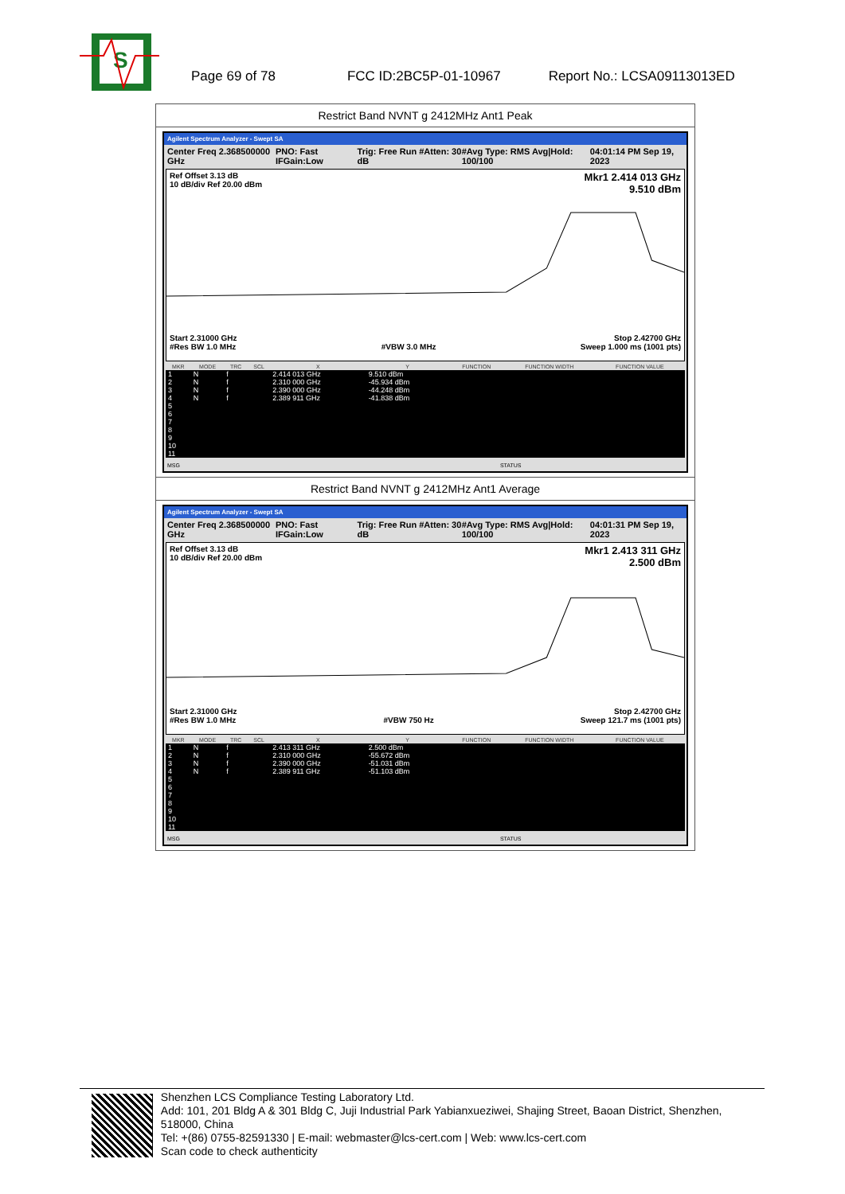S
Page 69 of 78 FCC ID:2BC5P-01-10967 Report No.: LCSA09113013ED
Restrict Band NVNT g 2412MHz Ant1 Peak
Agilent Spectrum Analyzer - Swept SA
Center Freq 2.368500000 GHz PNO: Fast IFGain:Low Trig: Free Run #Atten: 30 dB #Avg Type: RMS Avg|Hold: 100/100 04:01:14 PM Sep 19, 2023
Ref Offset 3.13 dB
10 dB/div Ref 20.00 dBm Mkr1 2.414 013 GHz
9.510 dBm
Start 2.31000 GHz
#Res BW 1.0 MHz
#VBW 3.0 MHz Stop 2.42700 GHz
Sweep 1.000 ms (1001 pts)
| MKR | MODE | TRC | SCL | X | Y | FUNCTION | FUNCTION WIDTH | FUNCTION VALUE |
| --- | --- | --- | --- | --- | --- | --- | --- | --- |
| 1 | N | f | | 2.414 013 GHz | 9.510 dBm | | | |
| 2 | N | f | | 2.310 000 GHz | -45.934 dBm | | | |
| 3 | N | f | | 2.390 000 GHz | -44.248 dBm | | | |
| 4 | N | f | | 2.389 911 GHz | -41.838 dBm | | | |
| 5 | | | | | | | | |
| 6 | | | | | | | | |
| 7 | | | | | | | | |
| 8 | | | | | | | | |
| 9 | | | | | | | | |
| 10 | | | | | | | | |
| 11 | | | | | | | | |
MSG STATUS
Restrict Band NVNT g 2412MHz Ant1 Average
Agilent Spectrum Analyzer - Swept SA
Center Freq 2.368500000 GHz PNO: Fast IFGain:Low Trig: Free Run #Atten: 30 dB #Avg Type: RMS Avg|Hold: 100/100 04:01:31 PM Sep 19, 2023
Ref Offset 3.13 dB
10 dB/div Ref 20.00 dBm Mkr1 2.413 311 GHz
2.500 dBm
Start 2.31000 GHz
#Res BW 1.0 MHz
#VBW 750 Hz Stop 2.42700 GHz
Sweep 121.7 ms (1001 pts)
| MKR | MODE | TRC | SCL | X | Y | FUNCTION | FUNCTION WIDTH | FUNCTION VALUE |
| --- | --- | --- | --- | --- | --- | --- | --- | --- |
| 1 | N | f | | 2.413 311 GHz | 2.500 dBm | | | |
| 2 | N | f | | 2.310 000 GHz | -55.672 dBm | | | |
| 3 | N | f | | 2.390 000 GHz | -51.031 dBm | | | |
| 4 | N | f | | 2.389 911 GHz | -51.103 dBm | | | |
| 5 | | | | | | | | |
| 6 | | | | | | | | |
| 7 | | | | | | | | |
| 8 | | | | | | | | |
| 9 | | | | | | | | |
| 10 | | | | | | | | |
| 11 | | | | | | | | |
MSG STATUS
Shenzhen LCS Compliance Testing Laboratory Ltd.
Add: 101, 201 Bldg A & 301 Bldg C, Juji Industrial Park Yabianxueziwei, Shajing Street, Baoan District, Shenzhen, 518000, China
Tel: +(86) 0755-82591330 | E-mail: webmaster@lcs-cert.com | Web: www.lcs-cert.com
Scan code to check authenticity